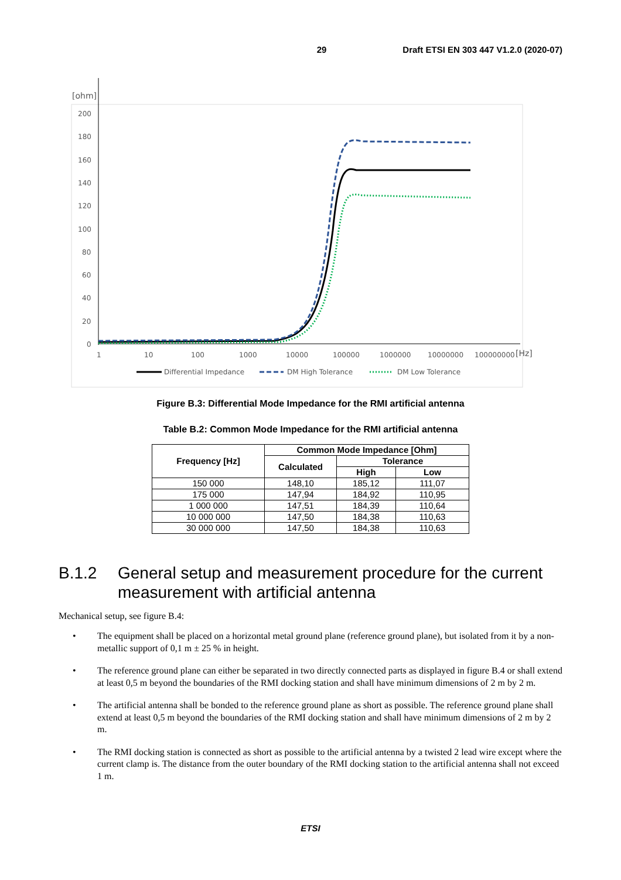29 Draft ETSI EN 303 447 V1.2.0 (2020-07)
[ohm]
200
180
160
140
120
100
80
60
40
20
0
1
10
100
1000
10000
100000
1000000
10000000
100000000
[Hz]
Differential Impedance
DM High Tolerance
DM Low Tolerance
Figure B.3: Differential Mode Impedance for the RMI artificial antenna
Table B.2: Common Mode Impedance for the RMI artificial antenna
| Frequency [Hz] | Common Mode Impedance [Ohm] | | |
| --- | --- | --- | --- |
| | Calculated | Tolerance | |
| | | High | Low |
| 150 000 | 148,10 | 185,12 | 111,07 |
| 175 000 | 147,94 | 184,92 | 110,95 |
| 1 000 000 | 147,51 | 184,39 | 110,64 |
| 10 000 000 | 147,50 | 184,38 | 110,63 |
| 30 000 000 | 147,50 | 184,38 | 110,63 |
B.1.2 General setup and measurement procedure for the current measurement with artificial antenna
Mechanical setup, see figure B.4:
• The equipment shall be placed on a horizontal metal ground plane (reference ground plane), but isolated from it by a non-metallic support of 0,1 m ± 25 % in height.
• The reference ground plane can either be separated in two directly connected parts as displayed in figure B.4 or shall extend at least 0,5 m beyond the boundaries of the RMI docking station and shall have minimum dimensions of 2 m by 2 m.
• The artificial antenna shall be bonded to the reference ground plane as short as possible. The reference ground plane shall extend at least 0,5 m beyond the boundaries of the RMI docking station and shall have minimum dimensions of 2 m by 2 m.
• The RMI docking station is connected as short as possible to the artificial antenna by a twisted 2 lead wire except where the current clamp is. The distance from the outer boundary of the RMI docking station to the artificial antenna shall not exceed 1 m.
ETSI